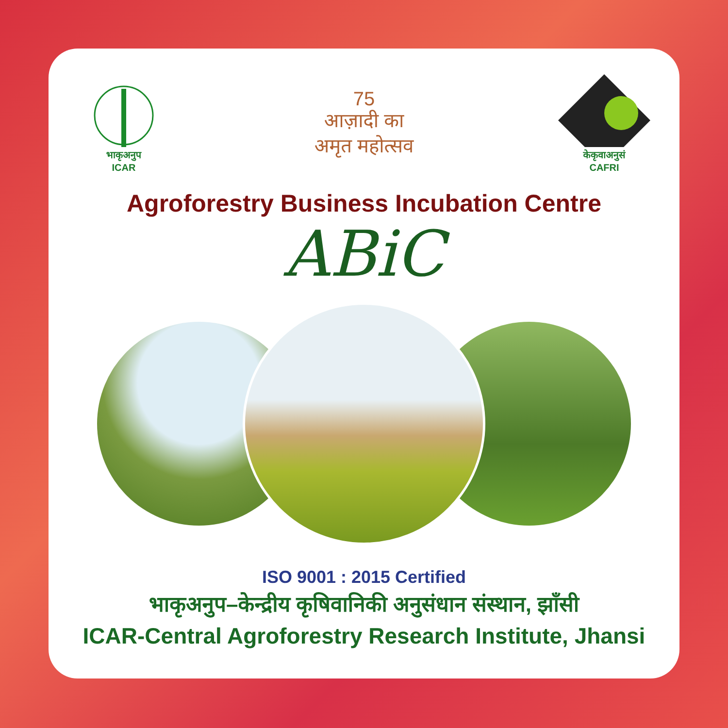भाकृअनुप
ICAR
75
आज़ादी का
अमृत महोत्सव
केकृवाअनुसं
CAFRI
Agroforestry Business Incubation Centre
ABiC
ISO 9001 : 2015 Certified
भाकृअनुप–केन्द्रीय कृषिवानिकी अनुसंधान संस्थान, झाँसी
ICAR-Central Agroforestry Research Institute, Jhansi